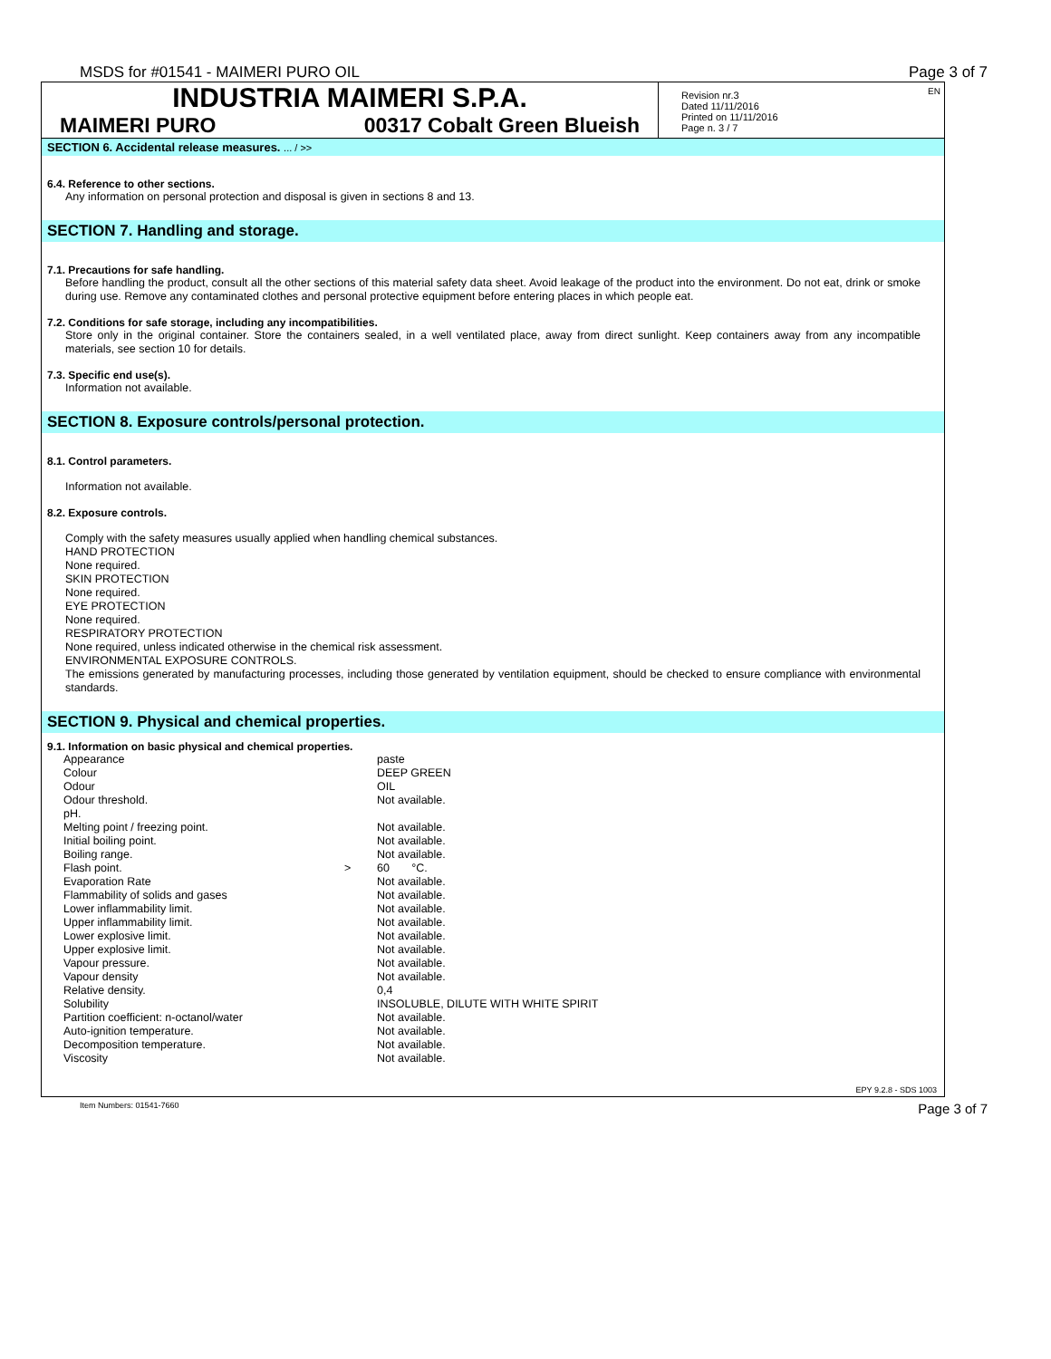MSDS for #01541 - MAIMERI PURO OIL Page 3 of 7
INDUSTRIA MAIMERI S.P.A.
MAIMERI PURO 00317 Cobalt Green Blueish
EN Revision nr.3
Dated 11/11/2016
Printed on 11/11/2016
Page n. 3 / 7
SECTION 6. Accidental release measures. ... / >>
6.4. Reference to other sections.
Any information on personal protection and disposal is given in sections 8 and 13.
SECTION 7. Handling and storage.
7.1. Precautions for safe handling.
Before handling the product, consult all the other sections of this material safety data sheet. Avoid leakage of the product into the environment. Do not eat, drink or smoke during use. Remove any contaminated clothes and personal protective equipment before entering places in which people eat.
7.2. Conditions for safe storage, including any incompatibilities.
Store only in the original container. Store the containers sealed, in a well ventilated place, away from direct sunlight. Keep containers away from any incompatible materials, see section 10 for details.
7.3. Specific end use(s).
Information not available.
SECTION 8. Exposure controls/personal protection.
8.1. Control parameters.
Information not available.
8.2. Exposure controls.
Comply with the safety measures usually applied when handling chemical substances.
HAND PROTECTION
None required.
SKIN PROTECTION
None required.
EYE PROTECTION
None required.
RESPIRATORY PROTECTION
None required, unless indicated otherwise in the chemical risk assessment.
ENVIRONMENTAL EXPOSURE CONTROLS.
The emissions generated by manufacturing processes, including those generated by ventilation equipment, should be checked to ensure compliance with environmental standards.
SECTION 9. Physical and chemical properties.
9.1. Information on basic physical and chemical properties.
| Appearance | | paste |
| Colour | | DEEP GREEN |
| Odour | | OIL |
| Odour threshold. | | Not available. |
| pH. | | |
| Melting point / freezing point. | | Not available. |
| Initial boiling point. | | Not available. |
| Boiling range. | | Not available. |
| Flash point. | > | 60 °C. |
| Evaporation Rate | | Not available. |
| Flammability of solids and gases | | Not available. |
| Lower inflammability limit. | | Not available. |
| Upper inflammability limit. | | Not available. |
| Lower explosive limit. | | Not available. |
| Upper explosive limit. | | Not available. |
| Vapour pressure. | | Not available. |
| Vapour density | | Not available. |
| Relative density. | | 0,4 |
| Solubility | | INSOLUBLE, DILUTE WITH WHITE SPIRIT |
| Partition coefficient: n-octanol/water | | Not available. |
| Auto-ignition temperature. | | Not available. |
| Decomposition temperature. | | Not available. |
| Viscosity | | Not available. |
EPY 9.2.8 - SDS 1003
Item Numbers: 01541-7660 Page 3 of 7